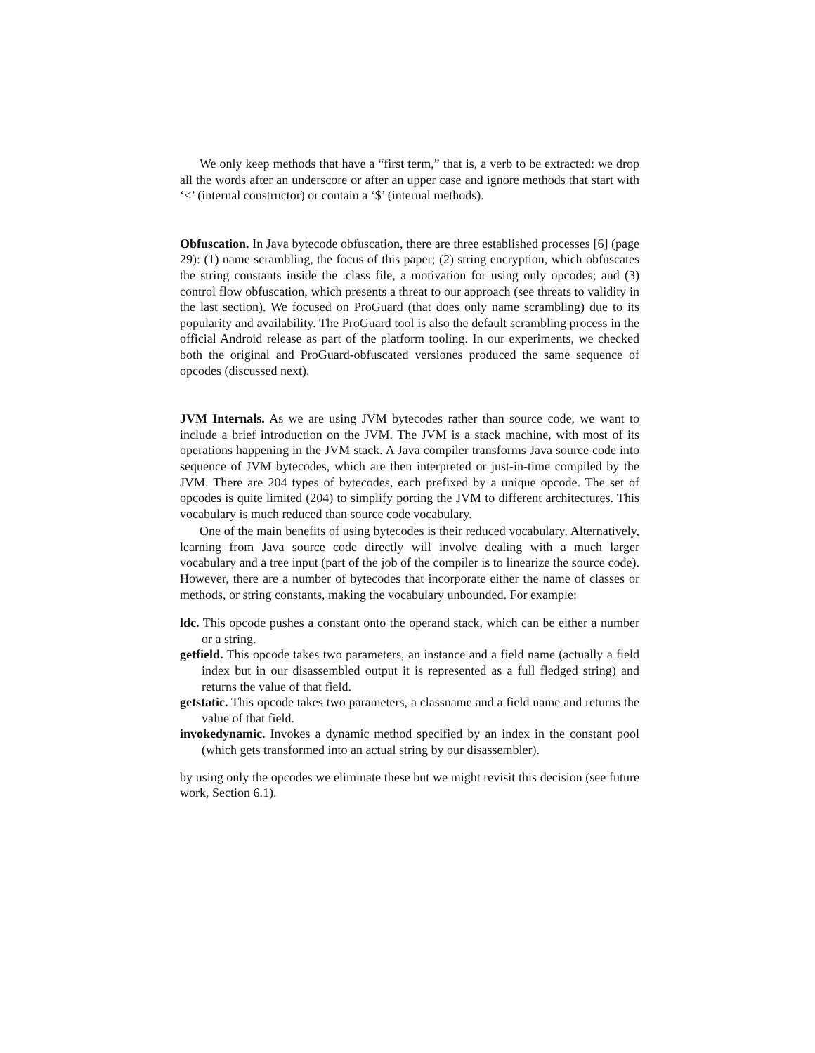We only keep methods that have a “first term,” that is, a verb to be extracted: we drop all the words after an underscore or after an upper case and ignore methods that start with ‘<’ (internal constructor) or contain a ‘$’ (internal methods).
Obfuscation. In Java bytecode obfuscation, there are three established processes [6] (page 29): (1) name scrambling, the focus of this paper; (2) string encryption, which obfuscates the string constants inside the .class file, a motivation for using only opcodes; and (3) control flow obfuscation, which presents a threat to our approach (see threats to validity in the last section). We focused on ProGuard (that does only name scrambling) due to its popularity and availability. The ProGuard tool is also the default scrambling process in the official Android release as part of the platform tooling. In our experiments, we checked both the original and ProGuard-obfuscated versiones produced the same sequence of opcodes (discussed next).
JVM Internals. As we are using JVM bytecodes rather than source code, we want to include a brief introduction on the JVM. The JVM is a stack machine, with most of its operations happening in the JVM stack. A Java compiler transforms Java source code into sequence of JVM bytecodes, which are then interpreted or just-in-time compiled by the JVM. There are 204 types of bytecodes, each prefixed by a unique opcode. The set of opcodes is quite limited (204) to simplify porting the JVM to different architectures. This vocabulary is much reduced than source code vocabulary.
One of the main benefits of using bytecodes is their reduced vocabulary. Alternatively, learning from Java source code directly will involve dealing with a much larger vocabulary and a tree input (part of the job of the compiler is to linearize the source code). However, there are a number of bytecodes that incorporate either the name of classes or methods, or string constants, making the vocabulary unbounded. For example:
ldc. This opcode pushes a constant onto the operand stack, which can be either a number or a string.
getfield. This opcode takes two parameters, an instance and a field name (actually a field index but in our disassembled output it is represented as a full fledged string) and returns the value of that field.
getstatic. This opcode takes two parameters, a classname and a field name and returns the value of that field.
invokedynamic. Invokes a dynamic method specified by an index in the constant pool (which gets transformed into an actual string by our disassembler).
by using only the opcodes we eliminate these but we might revisit this decision (see future work, Section 6.1).